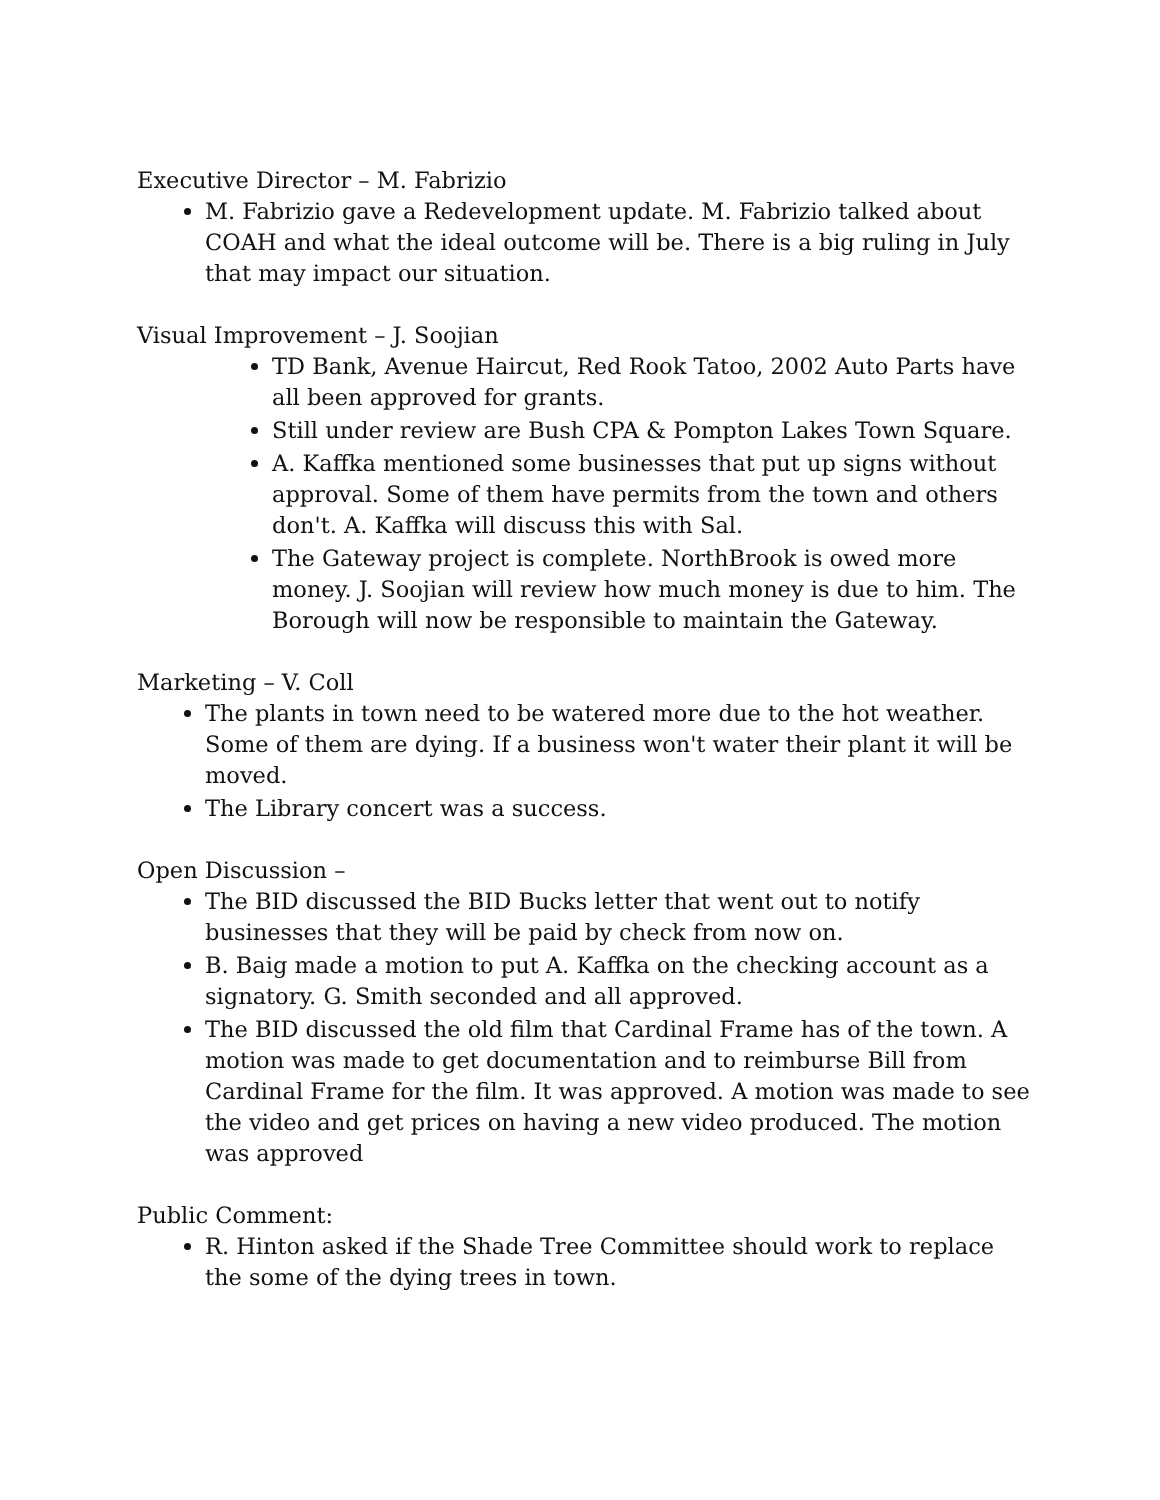Executive Director – M. Fabrizio
M. Fabrizio gave a Redevelopment update. M. Fabrizio talked about COAH and what the ideal outcome will be. There is a big ruling in July that may impact our situation.
Visual Improvement – J. Soojian
TD Bank, Avenue Haircut, Red Rook Tatoo, 2002 Auto Parts have all been approved for grants.
Still under review are Bush CPA & Pompton Lakes Town Square.
A. Kaffka mentioned some businesses that put up signs without approval. Some of them have permits from the town and others don't. A. Kaffka will discuss this with Sal.
The Gateway project is complete. NorthBrook is owed more money. J. Soojian will review how much money is due to him. The Borough will now be responsible to maintain the Gateway.
Marketing – V. Coll
The plants in town need to be watered more due to the hot weather. Some of them are dying. If a business won't water their plant it will be moved.
The Library concert was a success.
Open Discussion –
The BID discussed the BID Bucks letter that went out to notify businesses that they will be paid by check from now on.
B. Baig made a motion to put A. Kaffka on the checking account as a signatory. G. Smith seconded and all approved.
The BID discussed the old film that Cardinal Frame has of the town. A motion was made to get documentation and to reimburse Bill from Cardinal Frame for the film. It was approved. A motion was made to see the video and get prices on having a new video produced. The motion was approved
Public Comment:
R. Hinton asked if the Shade Tree Committee should work to replace the some of the dying trees in town.